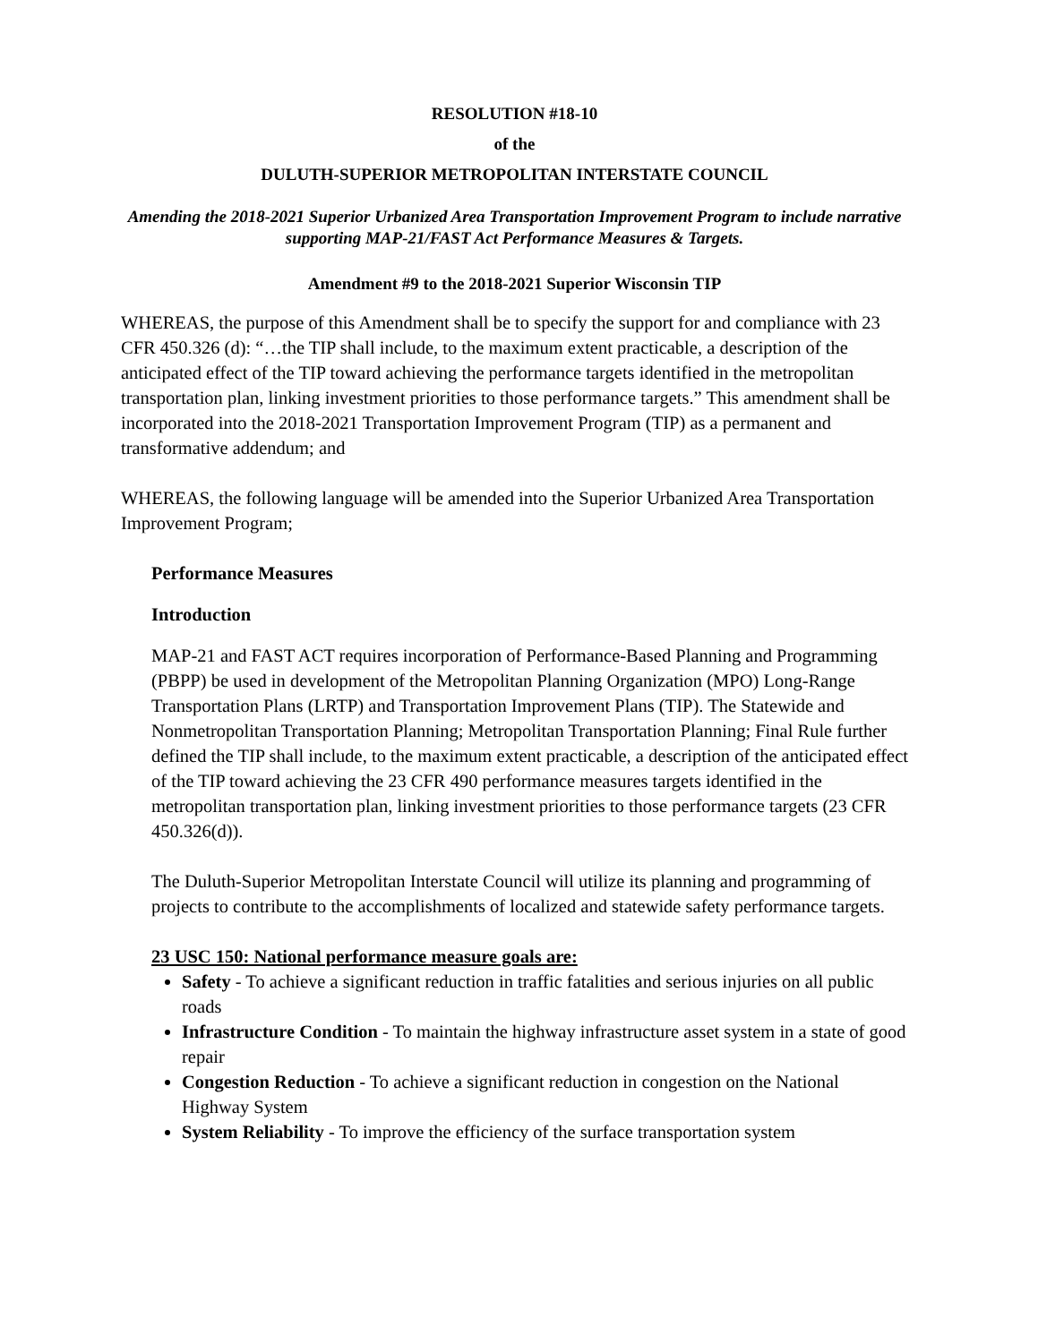RESOLUTION #18-10
of the
DULUTH-SUPERIOR METROPOLITAN INTERSTATE COUNCIL
Amending the 2018-2021 Superior Urbanized Area Transportation Improvement Program to include narrative supporting MAP-21/FAST Act Performance Measures & Targets.
Amendment #9 to the 2018-2021 Superior Wisconsin TIP
WHEREAS, the purpose of this Amendment shall be to specify the support for and compliance with 23 CFR 450.326 (d): “…the TIP shall include, to the maximum extent practicable, a description of the anticipated effect of the TIP toward achieving the performance targets identified in the metropolitan transportation plan, linking investment priorities to those performance targets.” This amendment shall be incorporated into the 2018-2021 Transportation Improvement Program (TIP) as a permanent and transformative addendum; and
WHEREAS, the following language will be amended into the Superior Urbanized Area Transportation Improvement Program;
Performance Measures
Introduction
MAP-21 and FAST ACT requires incorporation of Performance-Based Planning and Programming (PBPP) be used in development of the Metropolitan Planning Organization (MPO) Long-Range Transportation Plans (LRTP) and Transportation Improvement Plans (TIP). The Statewide and Nonmetropolitan Transportation Planning; Metropolitan Transportation Planning; Final Rule further defined the TIP shall include, to the maximum extent practicable, a description of the anticipated effect of the TIP toward achieving the 23 CFR 490 performance measures targets identified in the metropolitan transportation plan, linking investment priorities to those performance targets (23 CFR 450.326(d)).
The Duluth-Superior Metropolitan Interstate Council will utilize its planning and programming of projects to contribute to the accomplishments of localized and statewide safety performance targets.
23 USC 150: National performance measure goals are:
Safety - To achieve a significant reduction in traffic fatalities and serious injuries on all public roads
Infrastructure Condition - To maintain the highway infrastructure asset system in a state of good repair
Congestion Reduction - To achieve a significant reduction in congestion on the National Highway System
System Reliability - To improve the efficiency of the surface transportation system